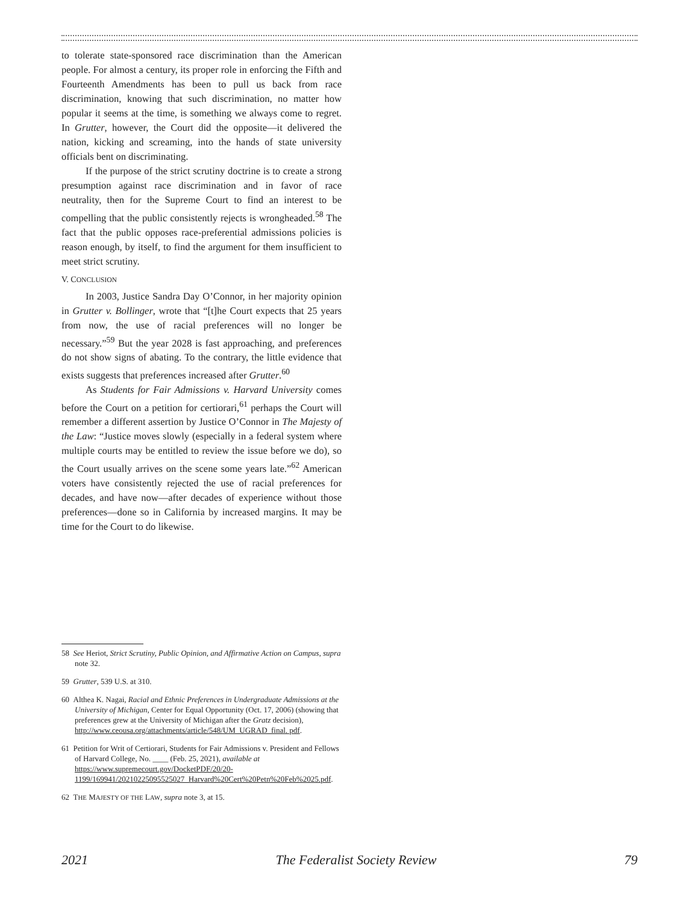to tolerate state-sponsored race discrimination than the American people. For almost a century, its proper role in enforcing the Fifth and Fourteenth Amendments has been to pull us back from race discrimination, knowing that such discrimination, no matter how popular it seems at the time, is something we always come to regret. In Grutter, however, the Court did the opposite—it delivered the nation, kicking and screaming, into the hands of state university officials bent on discriminating.
If the purpose of the strict scrutiny doctrine is to create a strong presumption against race discrimination and in favor of race neutrality, then for the Supreme Court to find an interest to be compelling that the public consistently rejects is wrongheaded.<sup>58</sup> The fact that the public opposes race-preferential admissions policies is reason enough, by itself, to find the argument for them insufficient to meet strict scrutiny.
V. CONCLUSION
In 2003, Justice Sandra Day O’Connor, in her majority opinion in Grutter v. Bollinger, wrote that “[t]he Court expects that 25 years from now, the use of racial preferences will no longer be necessary.”<sup>59</sup> But the year 2028 is fast approaching, and preferences do not show signs of abating. To the contrary, the little evidence that exists suggests that preferences increased after Grutter.<sup>60</sup>
As Students for Fair Admissions v. Harvard University comes before the Court on a petition for certiorari,<sup>61</sup> perhaps the Court will remember a different assertion by Justice O’Connor in The Majesty of the Law: “Justice moves slowly (especially in a federal system where multiple courts may be entitled to review the issue before we do), so the Court usually arrives on the scene some years late.”<sup>62</sup> American voters have consistently rejected the use of racial preferences for decades, and have now—after decades of experience without those preferences—done so in California by increased margins. It may be time for the Court to do likewise.
58 See Heriot, Strict Scrutiny, Public Opinion, and Affirmative Action on Campus, supra note 32.
59 Grutter, 539 U.S. at 310.
60 Althea K. Nagai, Racial and Ethnic Preferences in Undergraduate Admissions at the University of Michigan, Center for Equal Opportunity (Oct. 17, 2006) (showing that preferences grew at the University of Michigan after the Gratz decision), http://www.ceousa.org/attachments/article/548/UM_UGRAD_final. pdf.
61 Petition for Writ of Certiorari, Students for Fair Admissions v. President and Fellows of Harvard College, No. ____ (Feb. 25, 2021), available at https://www.supremecourt.gov/DocketPDF/20/20-1199/169941/20210225095525027_Harvard%20Cert%20Petn%20Feb%2025.pdf.
62 THE MAJESTY OF THE LAW, supra note 3, at 15.
2021 The Federalist Society Review 79